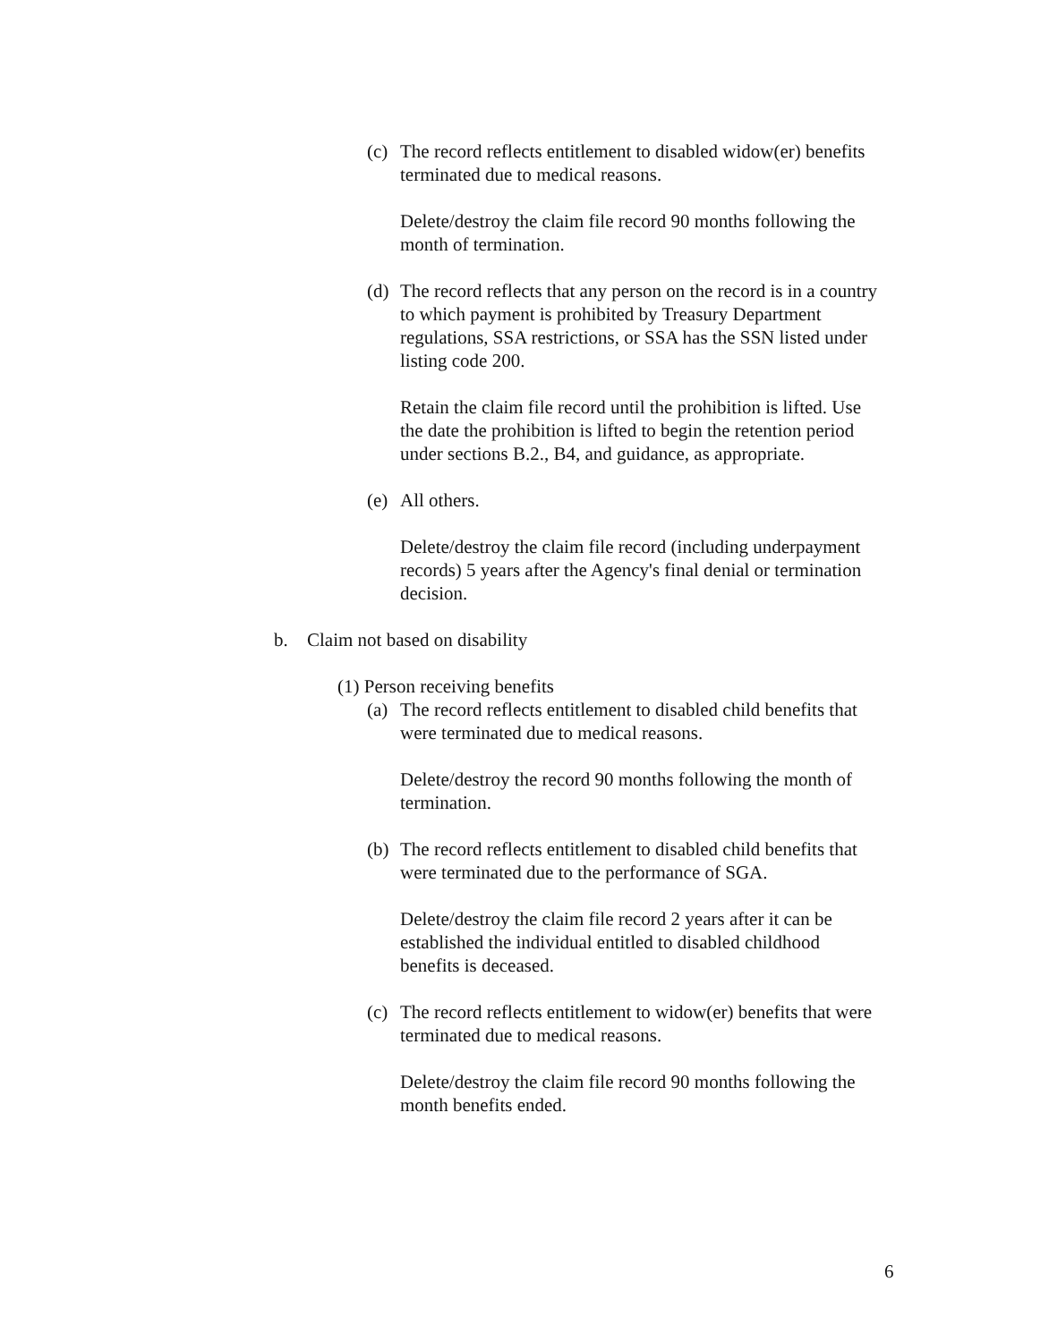(c) The record reflects entitlement to disabled widow(er) benefits terminated due to medical reasons.
Delete/destroy the claim file record 90 months following the month of termination.
(d) The record reflects that any person on the record is in a country to which payment is prohibited by Treasury Department regulations, SSA restrictions, or SSA has the SSN listed under listing code 200.
Retain the claim file record until the prohibition is lifted. Use the date the prohibition is lifted to begin the retention period under sections B.2., B4, and guidance, as appropriate.
(e) All others.
Delete/destroy the claim file record (including underpayment records) 5 years after the Agency's final denial or termination decision.
b. Claim not based on disability
(1) Person receiving benefits
(a) The record reflects entitlement to disabled child benefits that were terminated due to medical reasons.
Delete/destroy the record 90 months following the month of termination.
(b) The record reflects entitlement to disabled child benefits that were terminated due to the performance of SGA.
Delete/destroy the claim file record 2 years after it can be established the individual entitled to disabled childhood benefits is deceased.
(c) The record reflects entitlement to widow(er) benefits that were terminated due to medical reasons.
Delete/destroy the claim file record 90 months following the month benefits ended.
6